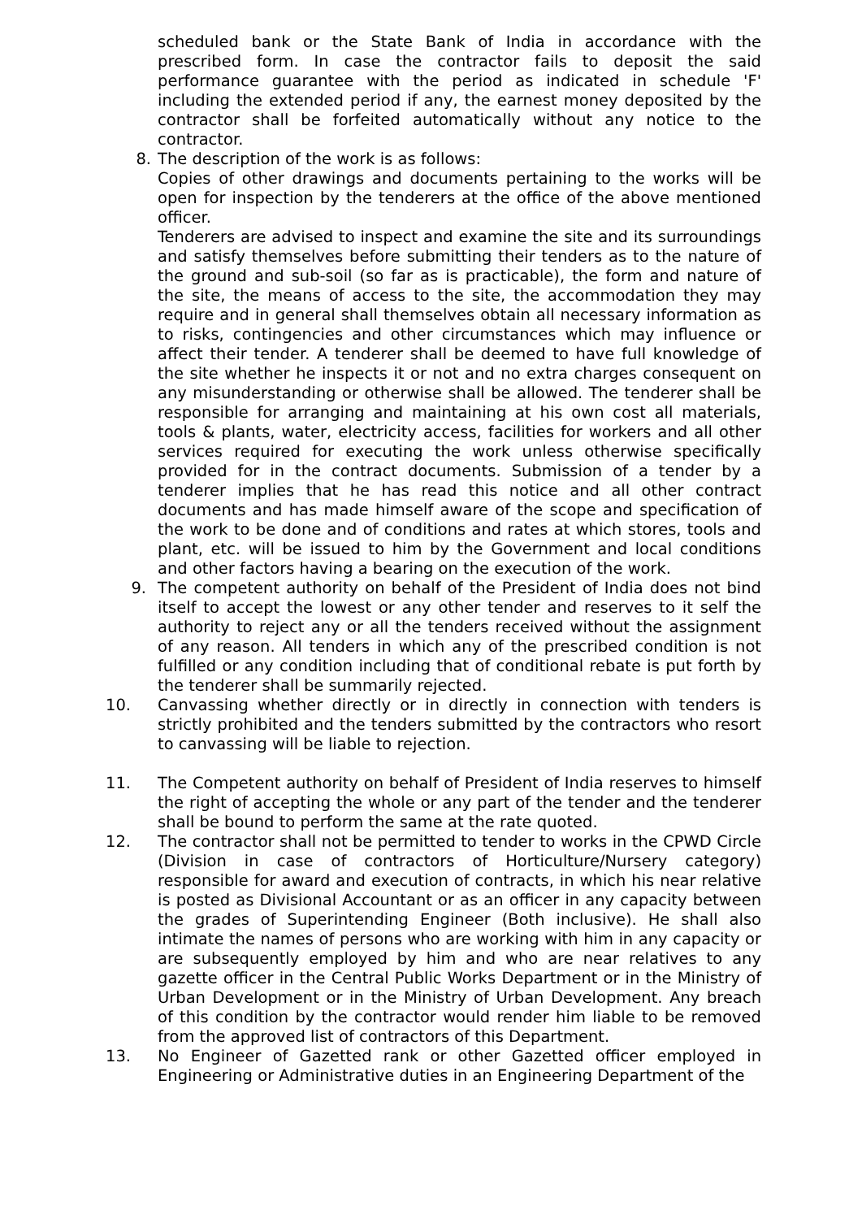scheduled bank or the State Bank of India in accordance with the prescribed form. In case the contractor fails to deposit the said performance guarantee with the period as indicated in schedule 'F' including the extended period if any, the earnest money deposited by the contractor shall be forfeited automatically without any notice to the contractor.
8. The description of the work is as follows:
Copies of other drawings and documents pertaining to the works will be open for inspection by the tenderers at the office of the above mentioned officer.
Tenderers are advised to inspect and examine the site and its surroundings and satisfy themselves before submitting their tenders as to the nature of the ground and sub-soil (so far as is practicable), the form and nature of the site, the means of access to the site, the accommodation they may require and in general shall themselves obtain all necessary information as to risks, contingencies and other circumstances which may influence or affect their tender. A tenderer shall be deemed to have full knowledge of the site whether he inspects it or not and no extra charges consequent on any misunderstanding or otherwise shall be allowed. The tenderer shall be responsible for arranging and maintaining at his own cost all materials, tools & plants, water, electricity access, facilities for workers and all other services required for executing the work unless otherwise specifically provided for in the contract documents. Submission of a tender by a tenderer implies that he has read this notice and all other contract documents and has made himself aware of the scope and specification of the work to be done and of conditions and rates at which stores, tools and plant, etc. will be issued to him by the Government and local conditions and other factors having a bearing on the execution of the work.
9. The competent authority on behalf of the President of India does not bind itself to accept the lowest or any other tender and reserves to it self the authority to reject any or all the tenders received without the assignment of any reason. All tenders in which any of the prescribed condition is not fulfilled or any condition including that of conditional rebate is put forth by the tenderer shall be summarily rejected.
10. Canvassing whether directly or in directly in connection with tenders is strictly prohibited and the tenders submitted by the contractors who resort to canvassing will be liable to rejection.
11. The Competent authority on behalf of President of India reserves to himself the right of accepting the whole or any part of the tender and the tenderer shall be bound to perform the same at the rate quoted.
12. The contractor shall not be permitted to tender to works in the CPWD Circle (Division in case of contractors of Horticulture/Nursery category) responsible for award and execution of contracts, in which his near relative is posted as Divisional Accountant or as an officer in any capacity between the grades of Superintending Engineer (Both inclusive). He shall also intimate the names of persons who are working with him in any capacity or are subsequently employed by him and who are near relatives to any gazette officer in the Central Public Works Department or in the Ministry of Urban Development or in the Ministry of Urban Development. Any breach of this condition by the contractor would render him liable to be removed from the approved list of contractors of this Department.
13. No Engineer of Gazetted rank or other Gazetted officer employed in Engineering or Administrative duties in an Engineering Department of the